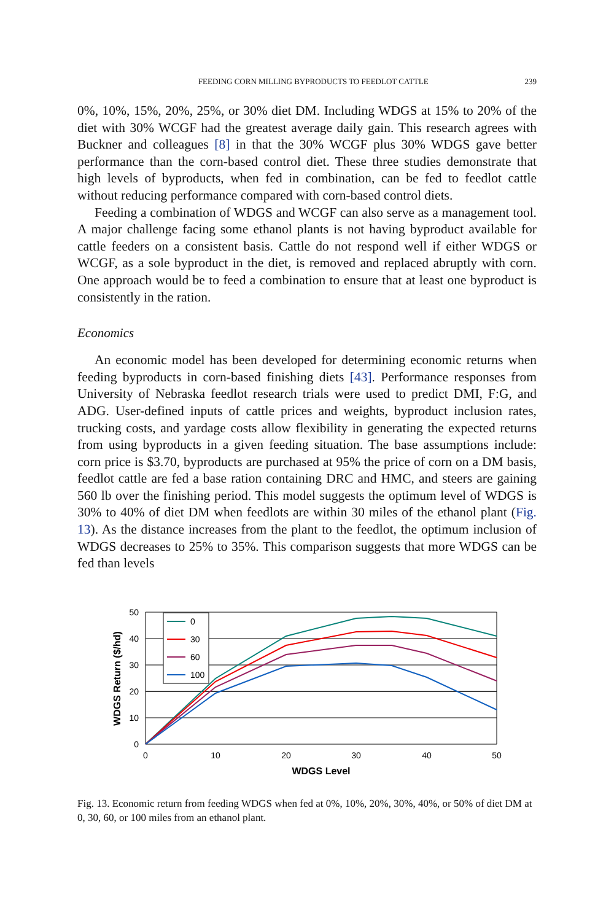FEEDING CORN MILLING BYPRODUCTS TO FEEDLOT CATTLE 239
0%, 10%, 15%, 20%, 25%, or 30% diet DM. Including WDGS at 15% to 20% of the diet with 30% WCGF had the greatest average daily gain. This research agrees with Buckner and colleagues [8] in that the 30% WCGF plus 30% WDGS gave better performance than the corn-based control diet. These three studies demonstrate that high levels of byproducts, when fed in combination, can be fed to feedlot cattle without reducing performance compared with corn-based control diets.
Feeding a combination of WDGS and WCGF can also serve as a management tool. A major challenge facing some ethanol plants is not having byproduct available for cattle feeders on a consistent basis. Cattle do not respond well if either WDGS or WCGF, as a sole byproduct in the diet, is removed and replaced abruptly with corn. One approach would be to feed a combination to ensure that at least one byproduct is consistently in the ration.
Economics
An economic model has been developed for determining economic returns when feeding byproducts in corn-based finishing diets [43]. Performance responses from University of Nebraska feedlot research trials were used to predict DMI, F:G, and ADG. User-defined inputs of cattle prices and weights, byproduct inclusion rates, trucking costs, and yardage costs allow flexibility in generating the expected returns from using byproducts in a given feeding situation. The base assumptions include: corn price is $3.70, byproducts are purchased at 95% the price of corn on a DM basis, feedlot cattle are fed a base ration containing DRC and HMC, and steers are gaining 560 lb over the finishing period. This model suggests the optimum level of WDGS is 30% to 40% of diet DM when feedlots are within 30 miles of the ethanol plant (Fig. 13). As the distance increases from the plant to the feedlot, the optimum inclusion of WDGS decreases to 25% to 35%. This comparison suggests that more WDGS can be fed than levels
50
40
30
20
10
0
0
10
20
30
40
50
WDGS Level
WDGS Return ($/hd)
0
30
60
100
Fig. 13. Economic return from feeding WDGS when fed at 0%, 10%, 20%, 30%, 40%, or 50% of diet DM at 0, 30, 60, or 100 miles from an ethanol plant.